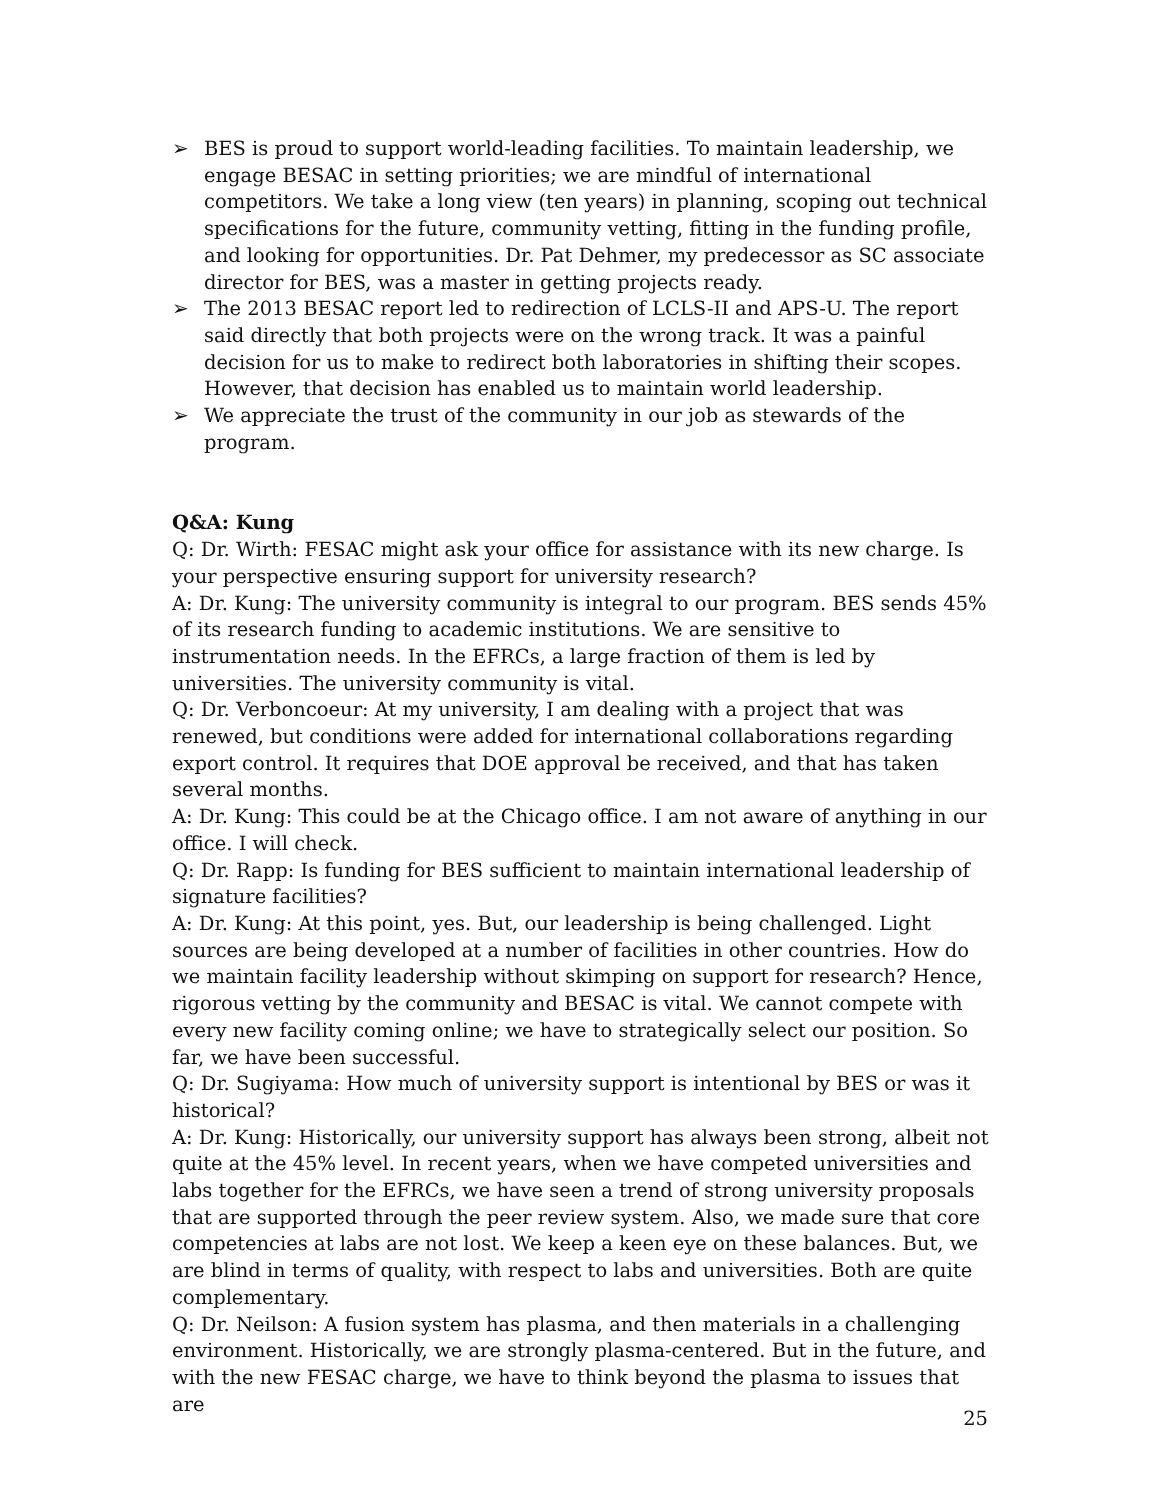➢ BES is proud to support world-leading facilities. To maintain leadership, we engage BESAC in setting priorities; we are mindful of international competitors. We take a long view (ten years) in planning, scoping out technical specifications for the future, community vetting, fitting in the funding profile, and looking for opportunities. Dr. Pat Dehmer, my predecessor as SC associate director for BES, was a master in getting projects ready.
➢ The 2013 BESAC report led to redirection of LCLS-II and APS-U. The report said directly that both projects were on the wrong track. It was a painful decision for us to make to redirect both laboratories in shifting their scopes. However, that decision has enabled us to maintain world leadership.
➢ We appreciate the trust of the community in our job as stewards of the program.
Q&A: Kung
Q: Dr. Wirth: FESAC might ask your office for assistance with its new charge. Is your perspective ensuring support for university research?
A: Dr. Kung: The university community is integral to our program. BES sends 45% of its research funding to academic institutions. We are sensitive to instrumentation needs. In the EFRCs, a large fraction of them is led by universities. The university community is vital.
Q: Dr. Verboncoeur: At my university, I am dealing with a project that was renewed, but conditions were added for international collaborations regarding export control. It requires that DOE approval be received, and that has taken several months.
A: Dr. Kung: This could be at the Chicago office. I am not aware of anything in our office. I will check.
Q: Dr. Rapp: Is funding for BES sufficient to maintain international leadership of signature facilities?
A: Dr. Kung: At this point, yes. But, our leadership is being challenged. Light sources are being developed at a number of facilities in other countries. How do we maintain facility leadership without skimping on support for research? Hence, rigorous vetting by the community and BESAC is vital. We cannot compete with every new facility coming online; we have to strategically select our position. So far, we have been successful.
Q: Dr. Sugiyama: How much of university support is intentional by BES or was it historical?
A: Dr. Kung: Historically, our university support has always been strong, albeit not quite at the 45% level. In recent years, when we have competed universities and labs together for the EFRCs, we have seen a trend of strong university proposals that are supported through the peer review system. Also, we made sure that core competencies at labs are not lost. We keep a keen eye on these balances. But, we are blind in terms of quality, with respect to labs and universities. Both are quite complementary.
Q: Dr. Neilson: A fusion system has plasma, and then materials in a challenging environment. Historically, we are strongly plasma-centered. But in the future, and with the new FESAC charge, we have to think beyond the plasma to issues that are
25